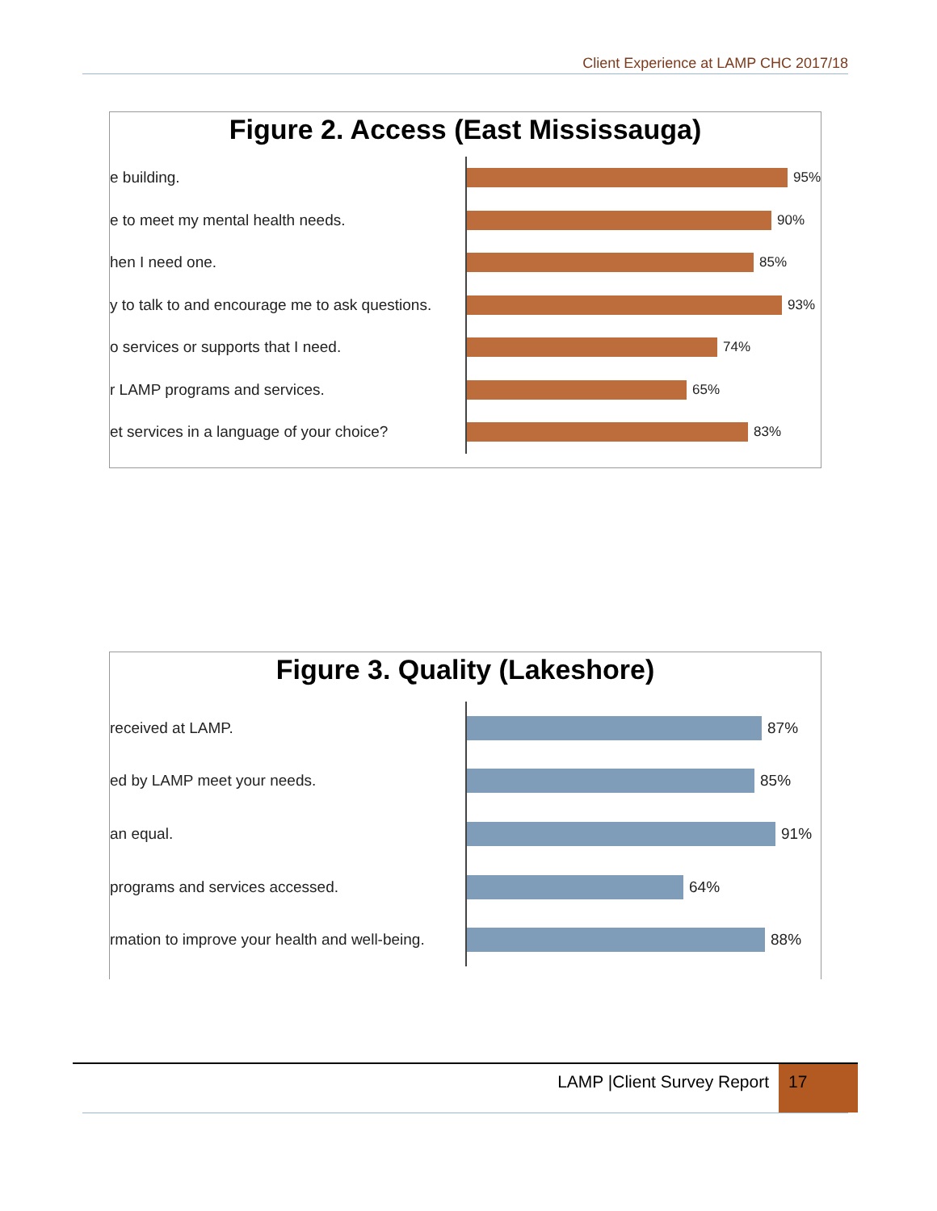Client Experience at LAMP CHC 2017/18
Figure 2. Access (East Mississauga)
e building.
95%
e to meet my mental health needs.
90%
hen I need one.
85%
y to talk to and encourage me to ask questions.
93%
o services or supports that I need.
74%
r LAMP programs and services.
65%
et services in a language of your choice?
83%
Figure 3. Quality (Lakeshore)
received at LAMP.
87%
ed by LAMP meet your needs.
85%
an equal.
91%
programs and services accessed.
64%
rmation to improve your health and well-being.
88%
LAMP |Client Survey Report 17